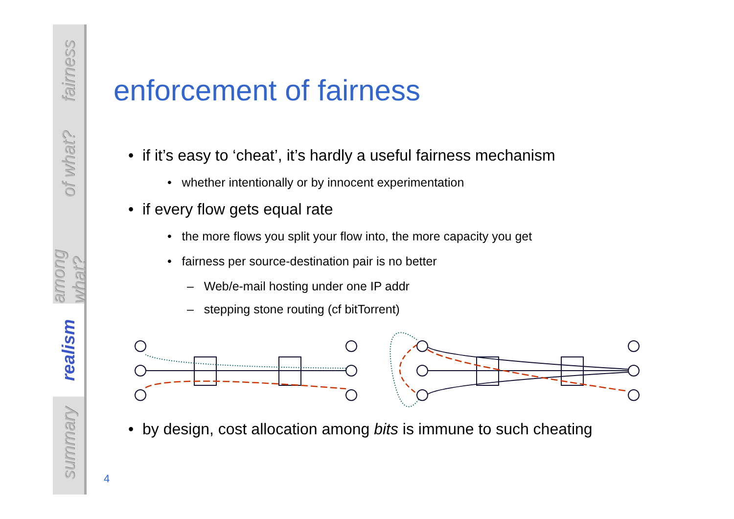fairness
of what?
among what?
realism
summary
enforcement of fairness
• if it’s easy to ‘cheat’, it’s hardly a useful fairness mechanism
• whether intentionally or by innocent experimentation
• if every flow gets equal rate
• the more flows you split your flow into, the more capacity you get
• fairness per source-destination pair is no better
– Web/e-mail hosting under one IP addr
– stepping stone routing (cf bitTorrent)
• by design, cost allocation among bits is immune to such cheating
4